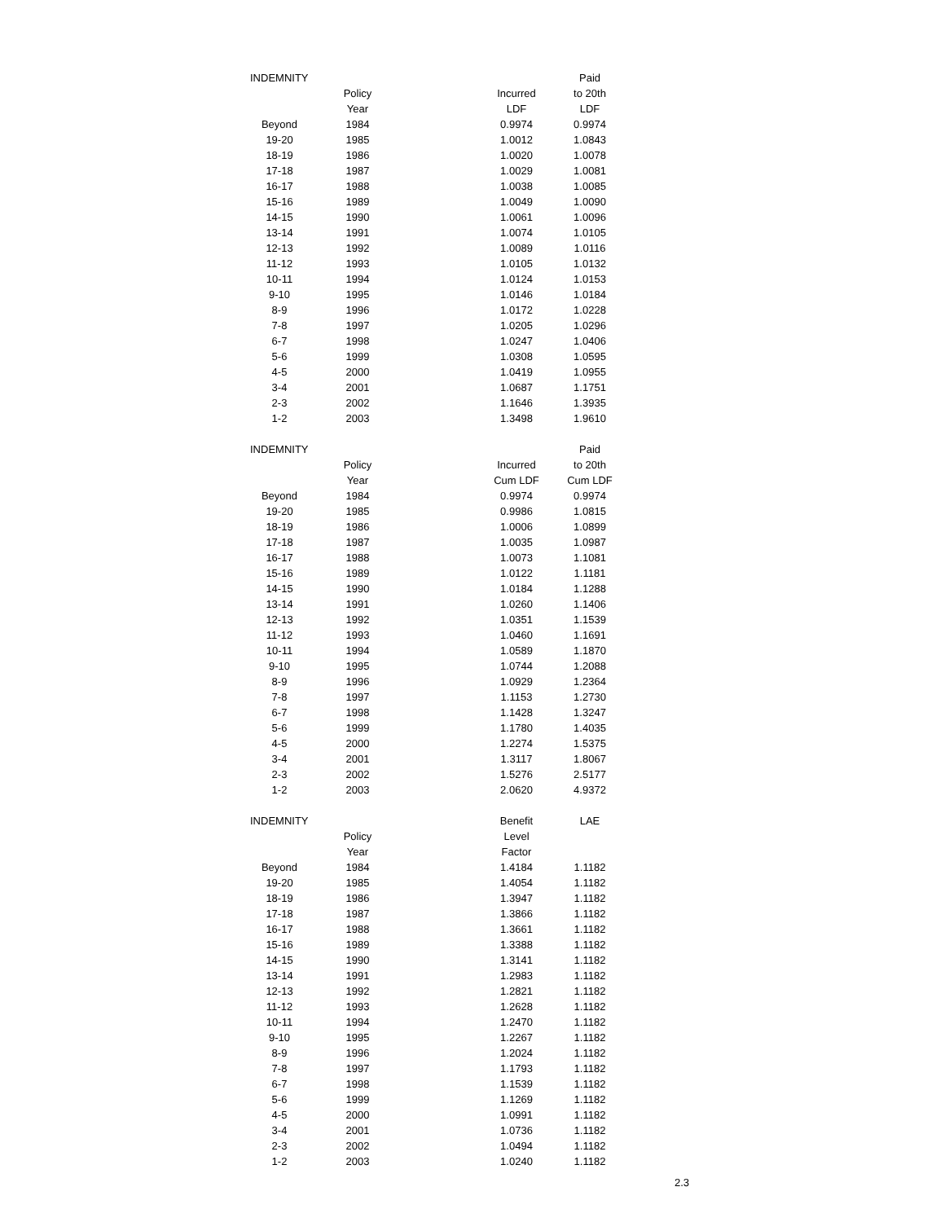| INDEMNITY | | | | Paid |
| --- | --- | --- | --- | --- |
| | Policy | | Incurred | to 20th |
| | Year | | LDF | LDF |
| Beyond | 1984 | | 0.9974 | 0.9974 |
| 19-20 | 1985 | | 1.0012 | 1.0843 |
| 18-19 | 1986 | | 1.0020 | 1.0078 |
| 17-18 | 1987 | | 1.0029 | 1.0081 |
| 16-17 | 1988 | | 1.0038 | 1.0085 |
| 15-16 | 1989 | | 1.0049 | 1.0090 |
| 14-15 | 1990 | | 1.0061 | 1.0096 |
| 13-14 | 1991 | | 1.0074 | 1.0105 |
| 12-13 | 1992 | | 1.0089 | 1.0116 |
| 11-12 | 1993 | | 1.0105 | 1.0132 |
| 10-11 | 1994 | | 1.0124 | 1.0153 |
| 9-10 | 1995 | | 1.0146 | 1.0184 |
| 8-9 | 1996 | | 1.0172 | 1.0228 |
| 7-8 | 1997 | | 1.0205 | 1.0296 |
| 6-7 | 1998 | | 1.0247 | 1.0406 |
| 5-6 | 1999 | | 1.0308 | 1.0595 |
| 4-5 | 2000 | | 1.0419 | 1.0955 |
| 3-4 | 2001 | | 1.0687 | 1.1751 |
| 2-3 | 2002 | | 1.1646 | 1.3935 |
| 1-2 | 2003 | | 1.3498 | 1.9610 |
| INDEMNITY | | | | Paid |
| --- | --- | --- | --- | --- |
| | Policy | | Incurred | to 20th |
| | Year | | Cum LDF | Cum LDF |
| Beyond | 1984 | | 0.9974 | 0.9974 |
| 19-20 | 1985 | | 0.9986 | 1.0815 |
| 18-19 | 1986 | | 1.0006 | 1.0899 |
| 17-18 | 1987 | | 1.0035 | 1.0987 |
| 16-17 | 1988 | | 1.0073 | 1.1081 |
| 15-16 | 1989 | | 1.0122 | 1.1181 |
| 14-15 | 1990 | | 1.0184 | 1.1288 |
| 13-14 | 1991 | | 1.0260 | 1.1406 |
| 12-13 | 1992 | | 1.0351 | 1.1539 |
| 11-12 | 1993 | | 1.0460 | 1.1691 |
| 10-11 | 1994 | | 1.0589 | 1.1870 |
| 9-10 | 1995 | | 1.0744 | 1.2088 |
| 8-9 | 1996 | | 1.0929 | 1.2364 |
| 7-8 | 1997 | | 1.1153 | 1.2730 |
| 6-7 | 1998 | | 1.1428 | 1.3247 |
| 5-6 | 1999 | | 1.1780 | 1.4035 |
| 4-5 | 2000 | | 1.2274 | 1.5375 |
| 3-4 | 2001 | | 1.3117 | 1.8067 |
| 2-3 | 2002 | | 1.5276 | 2.5177 |
| 1-2 | 2003 | | 2.0620 | 4.9372 |
| INDEMNITY | | | Benefit | LAE |
| --- | --- | --- | --- | --- |
| | Policy | | Level | |
| | Year | | Factor | |
| Beyond | 1984 | | 1.4184 | 1.1182 |
| 19-20 | 1985 | | 1.4054 | 1.1182 |
| 18-19 | 1986 | | 1.3947 | 1.1182 |
| 17-18 | 1987 | | 1.3866 | 1.1182 |
| 16-17 | 1988 | | 1.3661 | 1.1182 |
| 15-16 | 1989 | | 1.3388 | 1.1182 |
| 14-15 | 1990 | | 1.3141 | 1.1182 |
| 13-14 | 1991 | | 1.2983 | 1.1182 |
| 12-13 | 1992 | | 1.2821 | 1.1182 |
| 11-12 | 1993 | | 1.2628 | 1.1182 |
| 10-11 | 1994 | | 1.2470 | 1.1182 |
| 9-10 | 1995 | | 1.2267 | 1.1182 |
| 8-9 | 1996 | | 1.2024 | 1.1182 |
| 7-8 | 1997 | | 1.1793 | 1.1182 |
| 6-7 | 1998 | | 1.1539 | 1.1182 |
| 5-6 | 1999 | | 1.1269 | 1.1182 |
| 4-5 | 2000 | | 1.0991 | 1.1182 |
| 3-4 | 2001 | | 1.0736 | 1.1182 |
| 2-3 | 2002 | | 1.0494 | 1.1182 |
| 1-2 | 2003 | | 1.0240 | 1.1182 |
2.3